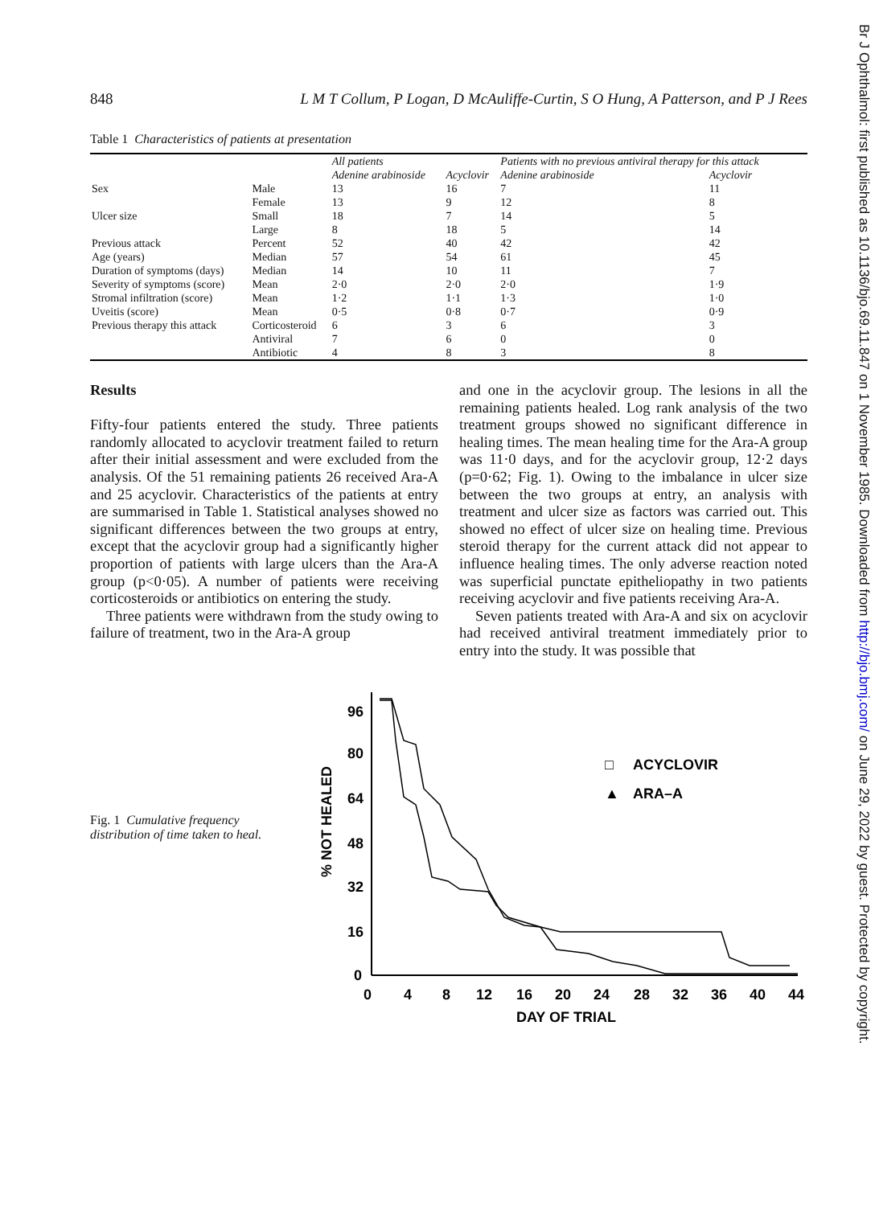Br J Ophthalmol: first published as 10.1136/bjo.69.11.847 on 1 November 1985. Downloaded from http://bjo.bmj.com/ on June 29, 2022 by guest. Protected by copyright.
848 L M T Collum, P Logan, D McAuliffe-Curtin, S O Hung, A Patterson, and P J Rees
Table 1 Characteristics of patients at presentation
| | | All patients | | Patients with no previous antiviral therapy for this attack | |
| --- | --- | --- | --- | --- | --- |
| | | Adenine arabinoside | Acyclovir | Adenine arabinoside | Acyclovir |
| Sex | Male | 13 | 16 | 7 | 11 |
| | Female | 13 | 9 | 12 | 8 |
| Ulcer size | Small | 18 | 7 | 14 | 5 |
| | Large | 8 | 18 | 5 | 14 |
| Previous attack | Percent | 52 | 40 | 42 | 42 |
| Age (years) | Median | 57 | 54 | 61 | 45 |
| Duration of symptoms (days) | Median | 14 | 10 | 11 | 7 |
| Severity of symptoms (score) | Mean | 2·0 | 2·0 | 2·0 | 1·9 |
| Stromal infiltration (score) | Mean | 1·2 | 1·1 | 1·3 | 1·0 |
| Uveitis (score) | Mean | 0·5 | 0·8 | 0·7 | 0·9 |
| Previous therapy this attack | Corticosteroid | 6 | 3 | 6 | 3 |
| | Antiviral | 7 | 6 | 0 | 0 |
| | Antibiotic | 4 | 8 | 3 | 8 |
Results
Fifty-four patients entered the study. Three patients randomly allocated to acyclovir treatment failed to return after their initial assessment and were excluded from the analysis. Of the 51 remaining patients 26 received Ara-A and 25 acyclovir. Characteristics of the patients at entry are summarised in Table 1. Statistical analyses showed no significant differences between the two groups at entry, except that the acyclovir group had a significantly higher proportion of patients with large ulcers than the Ara-A group (p<0·05). A number of patients were receiving corticosteroids or antibiotics on entering the study.
Three patients were withdrawn from the study owing to failure of treatment, two in the Ara-A group
and one in the acyclovir group. The lesions in all the remaining patients healed. Log rank analysis of the two treatment groups showed no significant difference in healing times. The mean healing time for the Ara-A group was 11·0 days, and for the acyclovir group, 12·2 days (p=0·62; Fig. 1). Owing to the imbalance in ulcer size between the two groups at entry, an analysis with treatment and ulcer size as factors was carried out. This showed no effect of ulcer size on healing time. Previous steroid therapy for the current attack did not appear to influence healing times. The only adverse reaction noted was superficial punctate epitheliopathy in two patients receiving acyclovir and five patients receiving Ara-A.
Seven patients treated with Ara-A and six on acyclovir had received antiviral treatment immediately prior to entry into the study. It was possible that
Fig. 1 Cumulative frequency distribution of time taken to heal.
% NOT HEALED
96
80
64
48
32
16
0
0
4
8
12
16
20
24
28
32
36
40
44
DAY OF TRIAL
□
ACYCLOVIR
▲
ARA–A